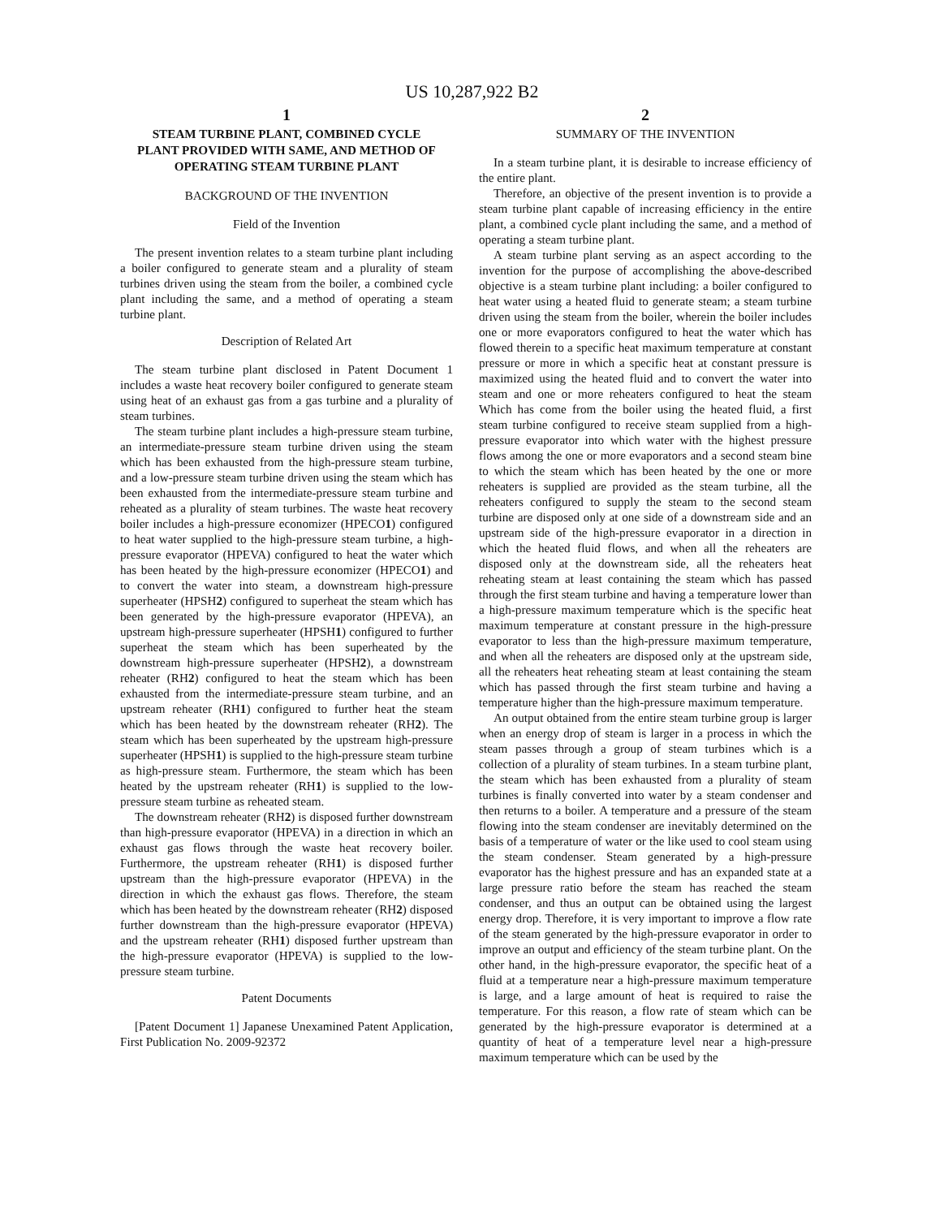US 10,287,922 B2
1
STEAM TURBINE PLANT, COMBINED CYCLE PLANT PROVIDED WITH SAME, AND METHOD OF OPERATING STEAM TURBINE PLANT
BACKGROUND OF THE INVENTION
Field of the Invention
The present invention relates to a steam turbine plant including a boiler configured to generate steam and a plurality of steam turbines driven using the steam from the boiler, a combined cycle plant including the same, and a method of operating a steam turbine plant.
Description of Related Art
The steam turbine plant disclosed in Patent Document 1 includes a waste heat recovery boiler configured to generate steam using heat of an exhaust gas from a gas turbine and a plurality of steam turbines.
The steam turbine plant includes a high-pressure steam turbine, an intermediate-pressure steam turbine driven using the steam which has been exhausted from the high-pressure steam turbine, and a low-pressure steam turbine driven using the steam which has been exhausted from the intermediate-pressure steam turbine and reheated as a plurality of steam turbines. The waste heat recovery boiler includes a high-pressure economizer (HPECO1) configured to heat water supplied to the high-pressure steam turbine, a high-pressure evaporator (HPEVA) configured to heat the water which has been heated by the high-pressure economizer (HPECO1) and to convert the water into steam, a downstream high-pressure superheater (HPSH2) configured to superheat the steam which has been generated by the high-pressure evaporator (HPEVA), an upstream high-pressure superheater (HPSH1) configured to further superheat the steam which has been superheated by the downstream high-pressure superheater (HPSH2), a downstream reheater (RH2) configured to heat the steam which has been exhausted from the intermediate-pressure steam turbine, and an upstream reheater (RH1) configured to further heat the steam which has been heated by the downstream reheater (RH2). The steam which has been superheated by the upstream high-pressure superheater (HPSH1) is supplied to the high-pressure steam turbine as high-pressure steam. Furthermore, the steam which has been heated by the upstream reheater (RH1) is supplied to the low-pressure steam turbine as reheated steam.
The downstream reheater (RH2) is disposed further downstream than high-pressure evaporator (HPEVA) in a direction in which an exhaust gas flows through the waste heat recovery boiler. Furthermore, the upstream reheater (RH1) is disposed further upstream than the high-pressure evaporator (HPEVA) in the direction in which the exhaust gas flows. Therefore, the steam which has been heated by the downstream reheater (RH2) disposed further downstream than the high-pressure evaporator (HPEVA) and the upstream reheater (RH1) disposed further upstream than the high-pressure evaporator (HPEVA) is supplied to the low-pressure steam turbine.
Patent Documents
[Patent Document 1] Japanese Unexamined Patent Application, First Publication No. 2009-92372
2
SUMMARY OF THE INVENTION
In a steam turbine plant, it is desirable to increase efficiency of the entire plant.
Therefore, an objective of the present invention is to provide a steam turbine plant capable of increasing efficiency in the entire plant, a combined cycle plant including the same, and a method of operating a steam turbine plant.
A steam turbine plant serving as an aspect according to the invention for the purpose of accomplishing the above-described objective is a steam turbine plant including: a boiler configured to heat water using a heated fluid to generate steam; a steam turbine driven using the steam from the boiler, wherein the boiler includes one or more evaporators configured to heat the water which has flowed therein to a specific heat maximum temperature at constant pressure or more in which a specific heat at constant pressure is maximized using the heated fluid and to convert the water into steam and one or more reheaters configured to heat the steam Which has come from the boiler using the heated fluid, a first steam turbine configured to receive steam supplied from a high-pressure evaporator into which water with the highest pressure flows among the one or more evaporators and a second steam bine to which the steam which has been heated by the one or more reheaters is supplied are provided as the steam turbine, all the reheaters configured to supply the steam to the second steam turbine are disposed only at one side of a downstream side and an upstream side of the high-pressure evaporator in a direction in which the heated fluid flows, and when all the reheaters are disposed only at the downstream side, all the reheaters heat reheating steam at least containing the steam which has passed through the first steam turbine and having a temperature lower than a high-pressure maximum temperature which is the specific heat maximum temperature at constant pressure in the high-pressure evaporator to less than the high-pressure maximum temperature, and when all the reheaters are disposed only at the upstream side, all the reheaters heat reheating steam at least containing the steam which has passed through the first steam turbine and having a temperature higher than the high-pressure maximum temperature.
An output obtained from the entire steam turbine group is larger when an energy drop of steam is larger in a process in which the steam passes through a group of steam turbines which is a collection of a plurality of steam turbines. In a steam turbine plant, the steam which has been exhausted from a plurality of steam turbines is finally converted into water by a steam condenser and then returns to a boiler. A temperature and a pressure of the steam flowing into the steam condenser are inevitably determined on the basis of a temperature of water or the like used to cool steam using the steam condenser. Steam generated by a high-pressure evaporator has the highest pressure and has an expanded state at a large pressure ratio before the steam has reached the steam condenser, and thus an output can be obtained using the largest energy drop. Therefore, it is very important to improve a flow rate of the steam generated by the high-pressure evaporator in order to improve an output and efficiency of the steam turbine plant. On the other hand, in the high-pressure evaporator, the specific heat of a fluid at a temperature near a high-pressure maximum temperature is large, and a large amount of heat is required to raise the temperature. For this reason, a flow rate of steam which can be generated by the high-pressure evaporator is determined at a quantity of heat of a temperature level near a high-pressure maximum temperature which can be used by the